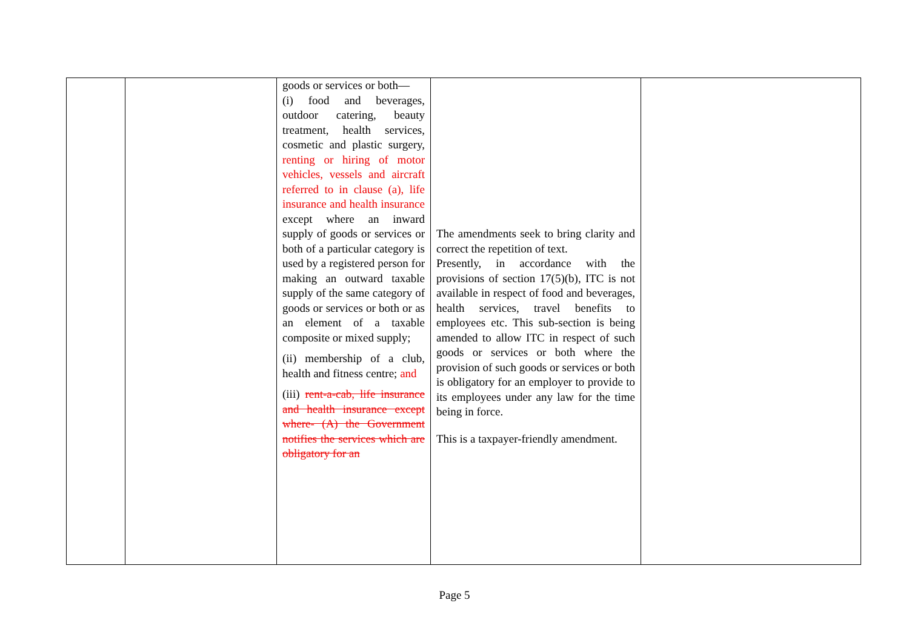| | | goods or services or both— (i) food and beverages, outdoor catering, beauty treatment, health services, cosmetic and plastic surgery, renting or hiring of motor vehicles, vessels and aircraft referred to in clause (a), life insurance and health insurance except where an inward supply of goods or services or both of a particular category is used by a registered person for making an outward taxable supply of the same category of goods or services or both or as an element of a taxable composite or mixed supply; (ii) membership of a club, health and fitness centre; and (iii) rent-a-cab, life insurance and health insurance except where- (A) the Government notifies the services which are obligatory for an | The amendments seek to bring clarity and correct the repetition of text. Presently, in accordance with the provisions of section 17(5)(b), ITC is not available in respect of food and beverages, health services, travel benefits to employees etc. This sub-section is being amended to allow ITC in respect of such goods or services or both where the provision of such goods or services or both is obligatory for an employer to provide to its employees under any law for the time being in force. This is a taxpayer-friendly amendment. | |
Page 5